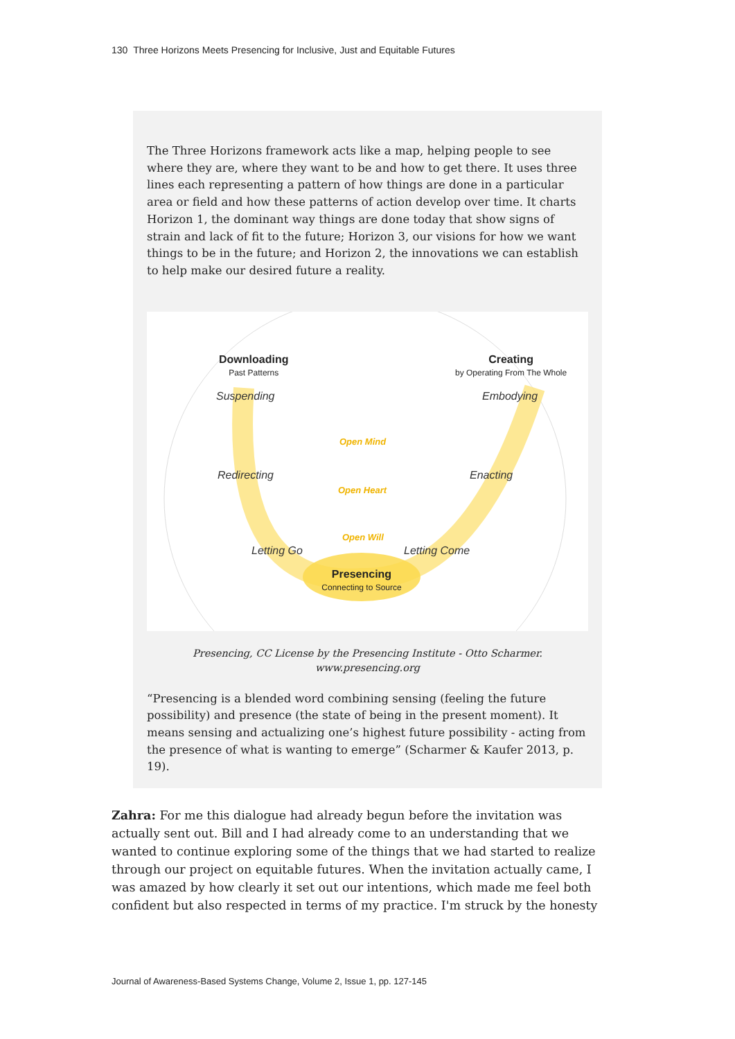130 Three Horizons Meets Presencing for Inclusive, Just and Equitable Futures
The Three Horizons framework acts like a map, helping people to see where they are, where they want to be and how to get there. It uses three lines each representing a pattern of how things are done in a particular area or field and how these patterns of action develop over time. It charts Horizon 1, the dominant way things are done today that show signs of strain and lack of fit to the future; Horizon 3, our visions for how we want things to be in the future; and Horizon 2, the innovations we can establish to help make our desired future a reality.
Downloading
Past Patterns
Creating
by Operating From The Whole
Suspending Embodying
Open Mind
Redirecting Enacting
Open Heart
Open Will
Letting Go Letting Come
Presencing
Connecting to Source
Presencing, CC License by the Presencing Institute - Otto Scharmer.
www.presencing.org
“Presencing is a blended word combining sensing (feeling the future possibility) and presence (the state of being in the present moment). It means sensing and actualizing one’s highest future possibility - acting from the presence of what is wanting to emerge” (Scharmer & Kaufer 2013, p. 19).
Zahra: For me this dialogue had already begun before the invitation was actually sent out. Bill and I had already come to an understanding that we wanted to continue exploring some of the things that we had started to realize through our project on equitable futures. When the invitation actually came, I was amazed by how clearly it set out our intentions, which made me feel both confident but also respected in terms of my practice. I'm struck by the honesty
Journal of Awareness-Based Systems Change, Volume 2, Issue 1, pp. 127-145